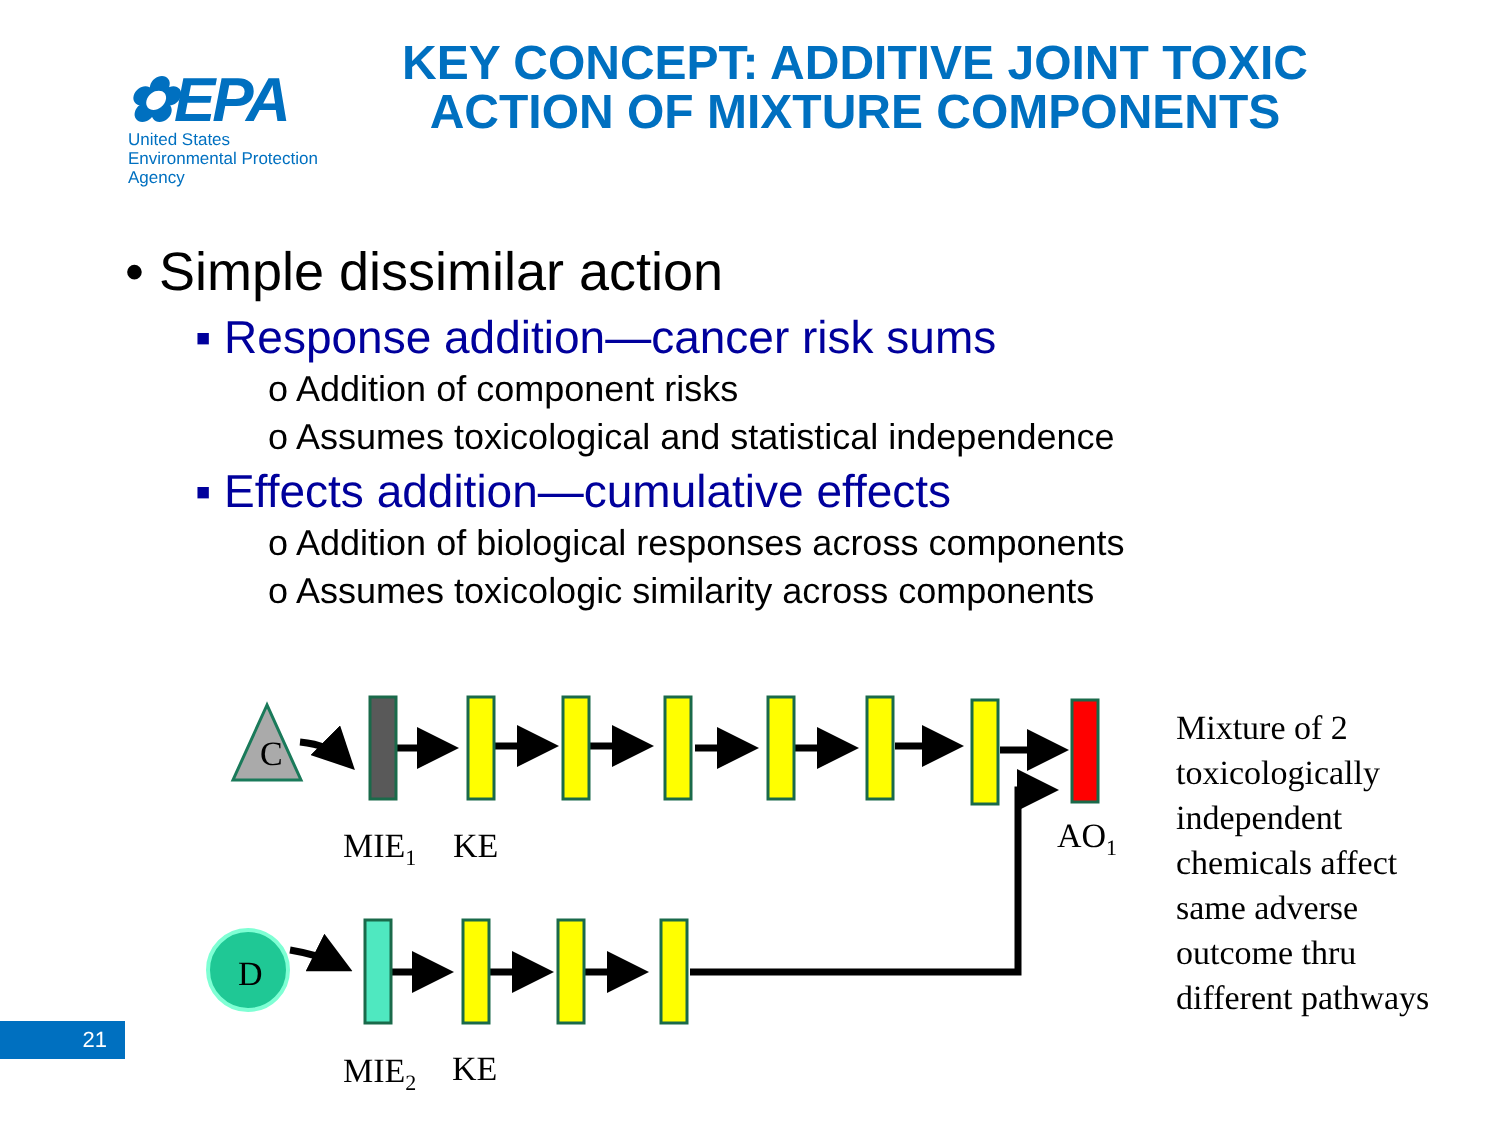✿EPA
United States
Environmental Protection
Agency
KEY CONCEPT: ADDITIVE JOINT TOXIC ACTION OF MIXTURE COMPONENTS
• Simple dissimilar action
▪ Response addition—cancer risk sums
o Addition of component risks
o Assumes toxicological and statistical independence
▪ Effects addition—cumulative effects
o Addition of biological responses across components
o Assumes toxicologic similarity across components
C
D
MIE<sub>1</sub> KE AO<sub>1</sub>
MIE<sub>2</sub> KE
Mixture of 2
toxicologically
independent
chemicals affect
same adverse
outcome thru
different pathways
21